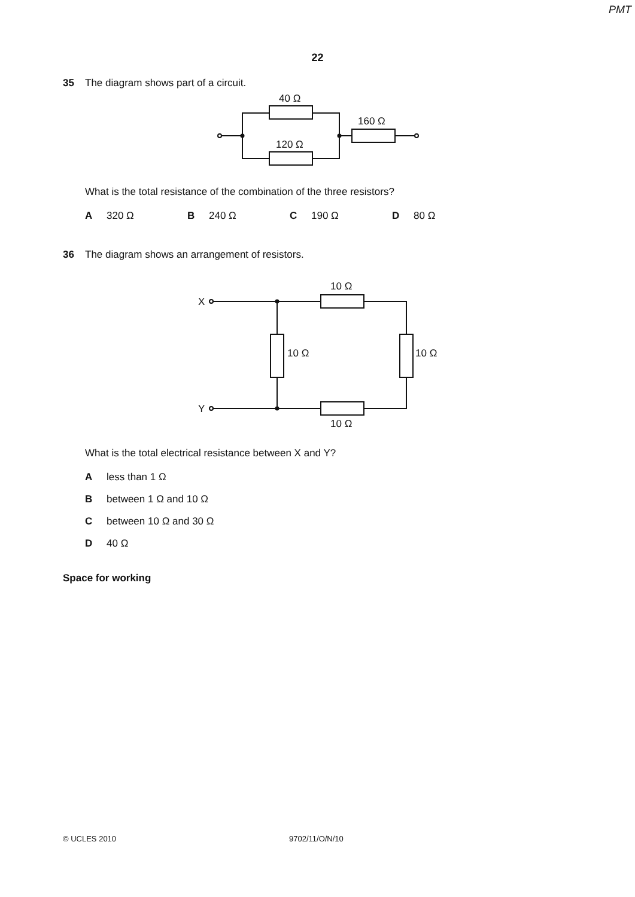PMT
22
35 The diagram shows part of a circuit.
40 Ω
120 Ω
160 Ω
What is the total resistance of the combination of the three resistors?
A 320 Ω B 240 Ω C 190 Ω D 80 Ω
36 The diagram shows an arrangement of resistors.
X
Y
10 Ω
10 Ω
10 Ω
10 Ω
What is the total electrical resistance between X and Y?
Aless than 1 Ω
Bbetween 1 Ω and 10 Ω
Cbetween 10 Ω and 30 Ω
D 40 Ω
Space for working
© UCLES 2010 9702/11/O/N/10